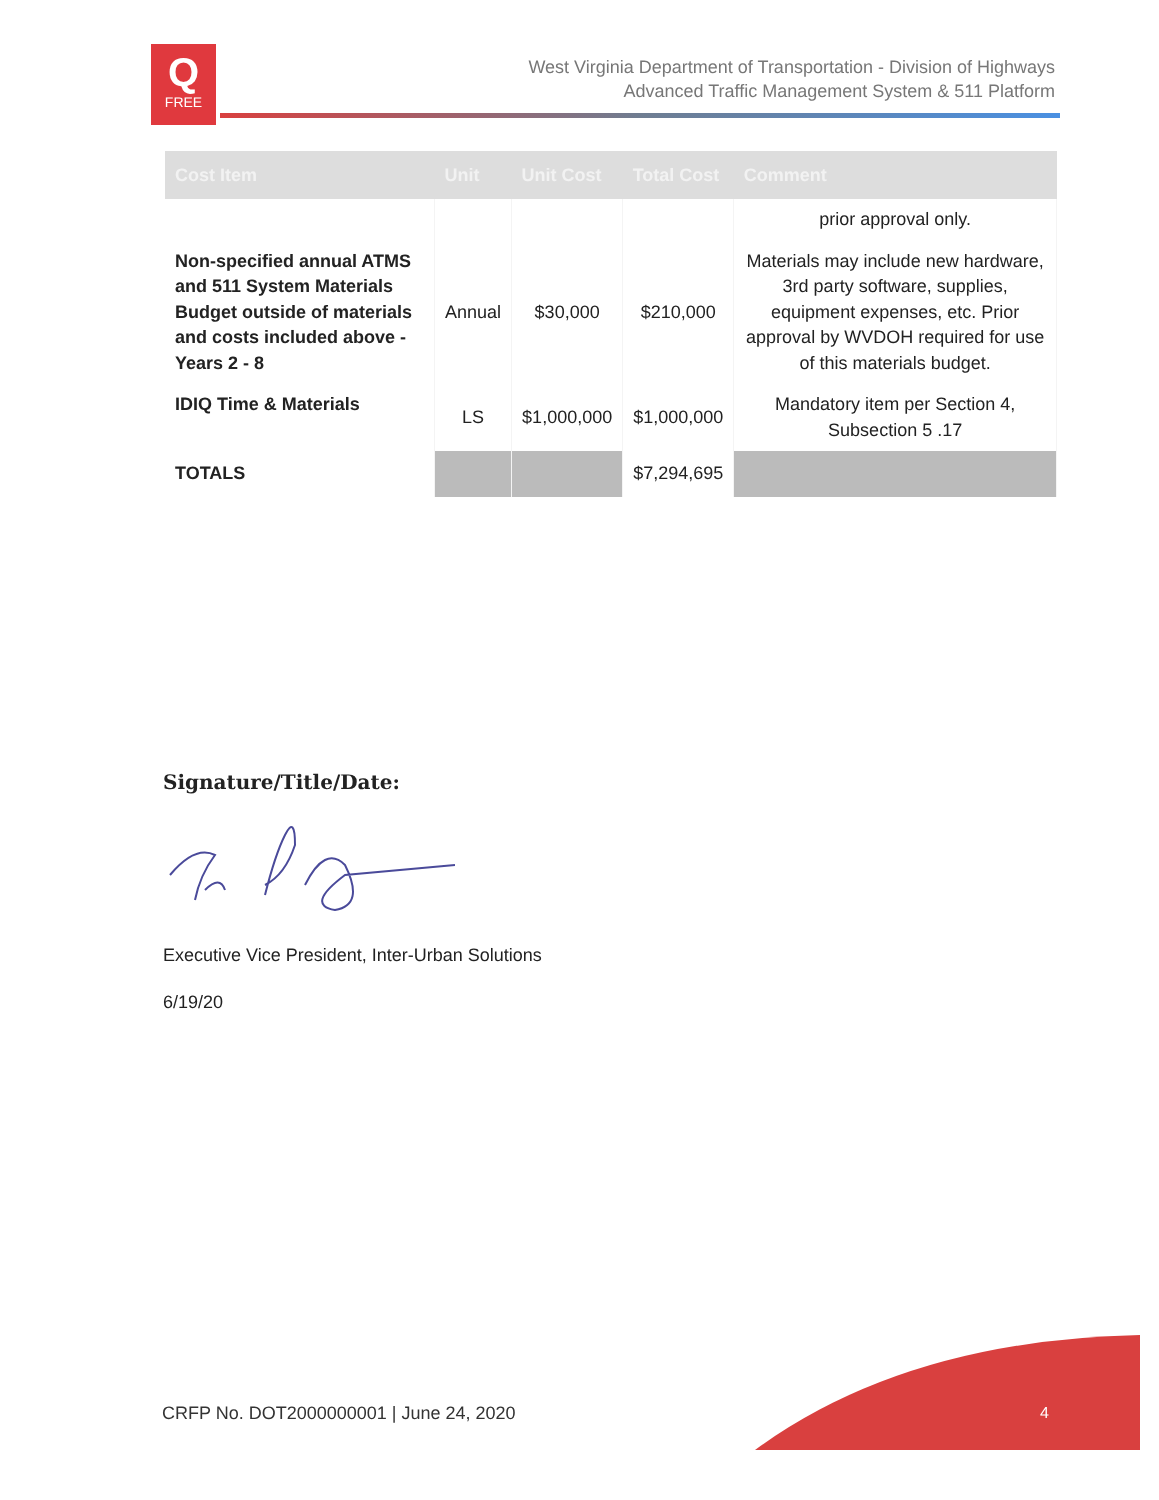Q
FREE
West Virginia Department of Transportation - Division of Highways
Advanced Traffic Management System & 511 Platform
| Cost Item | Unit | Unit Cost | Total Cost | Comment |
| --- | --- | --- | --- | --- |
| | | | | prior approval only. |
| Non-specified annual ATMS and 511 System Materials Budget outside of materials and costs included above - Years 2 - 8 | Annual | $30,000 | $210,000 | Materials may include new hardware, 3rd party software, supplies, equipment expenses, etc. Prior approval by WVDOH required for use of this materials budget. |
| IDIQ Time & Materials | LS | $1,000,000 | $1,000,000 | Mandatory item per Section 4, Subsection 5 .17 |
| TOTALS | | | $7,294,695 | |
Signature/Title/Date:
Executive Vice President, Inter-Urban Solutions
6/19/20
CRFP No. DOT2000000001 | June 24, 2020
4